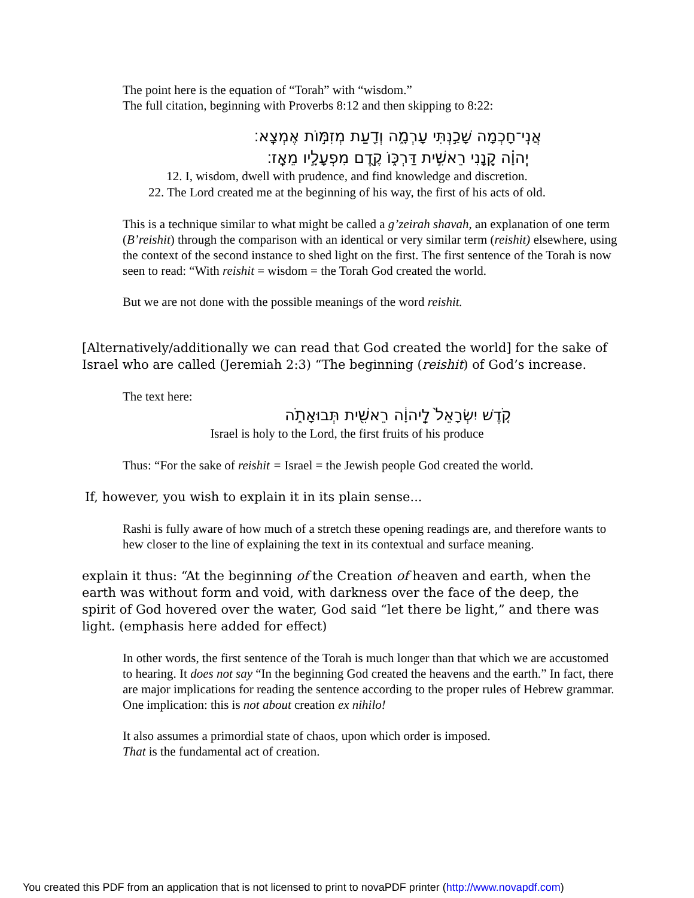The point here is the equation of “Torah” with “wisdom.”
The full citation, beginning with Proverbs 8:12 and then skipping to 8:22:
אֲנִֽי־חָכְמָה שָׁכַ֣נְתִּי עָרְמָ֑ה וְדַ֖עַת מְזִמּ֣וֹת אֶמְצָֽא׃
יְֽהוָ֗ה קָ֭נָנִי רֵאשִׁ֣ית דַּרְכּ֑וֹ קֶ֖דֶם מִפְעָלָ֣יו מֵאָֽז׃
12. I, wisdom, dwell with prudence, and find knowledge and discretion.
22. The Lord created me at the beginning of his way, the first of his acts of old.
This is a technique similar to what might be called a g’zeirah shavah, an explanation of one term (B’reishit) through the comparison with an identical or very similar term (reishit) elsewhere, using the context of the second instance to shed light on the first. The first sentence of the Torah is now seen to read: “With reishit = wisdom = the Torah God created the world.
But we are not done with the possible meanings of the word reishit.
[Alternatively/additionally we can read that God created the world] for the sake of Israel who are called (Jeremiah 2:3) “The beginning (reishit) of God’s increase.
The text here:
קֹ֤דֶשׁ יִשְׂרָאֵל֙ לַֽיהוָ֔ה רֵאשִׁ֖ית תְּבוּאָתֹ֑ה
Israel is holy to the Lord, the first fruits of his produce
Thus: “For the sake of reishit = Israel = the Jewish people God created the world.
If, however, you wish to explain it in its plain sense...
Rashi is fully aware of how much of a stretch these opening readings are, and therefore wants to hew closer to the line of explaining the text in its contextual and surface meaning.
explain it thus: “At the beginning of the Creation of heaven and earth, when the earth was without form and void, with darkness over the face of the deep, the spirit of God hovered over the water, God said “let there be light,” and there was light. (emphasis here added for effect)
In other words, the first sentence of the Torah is much longer than that which we are accustomed to hearing. It does not say “In the beginning God created the heavens and the earth.” In fact, there are major implications for reading the sentence according to the proper rules of Hebrew grammar.
One implication: this is not about creation ex nihilo!
It also assumes a primordial state of chaos, upon which order is imposed.
That is the fundamental act of creation.
You created this PDF from an application that is not licensed to print to novaPDF printer (http://www.novapdf.com)